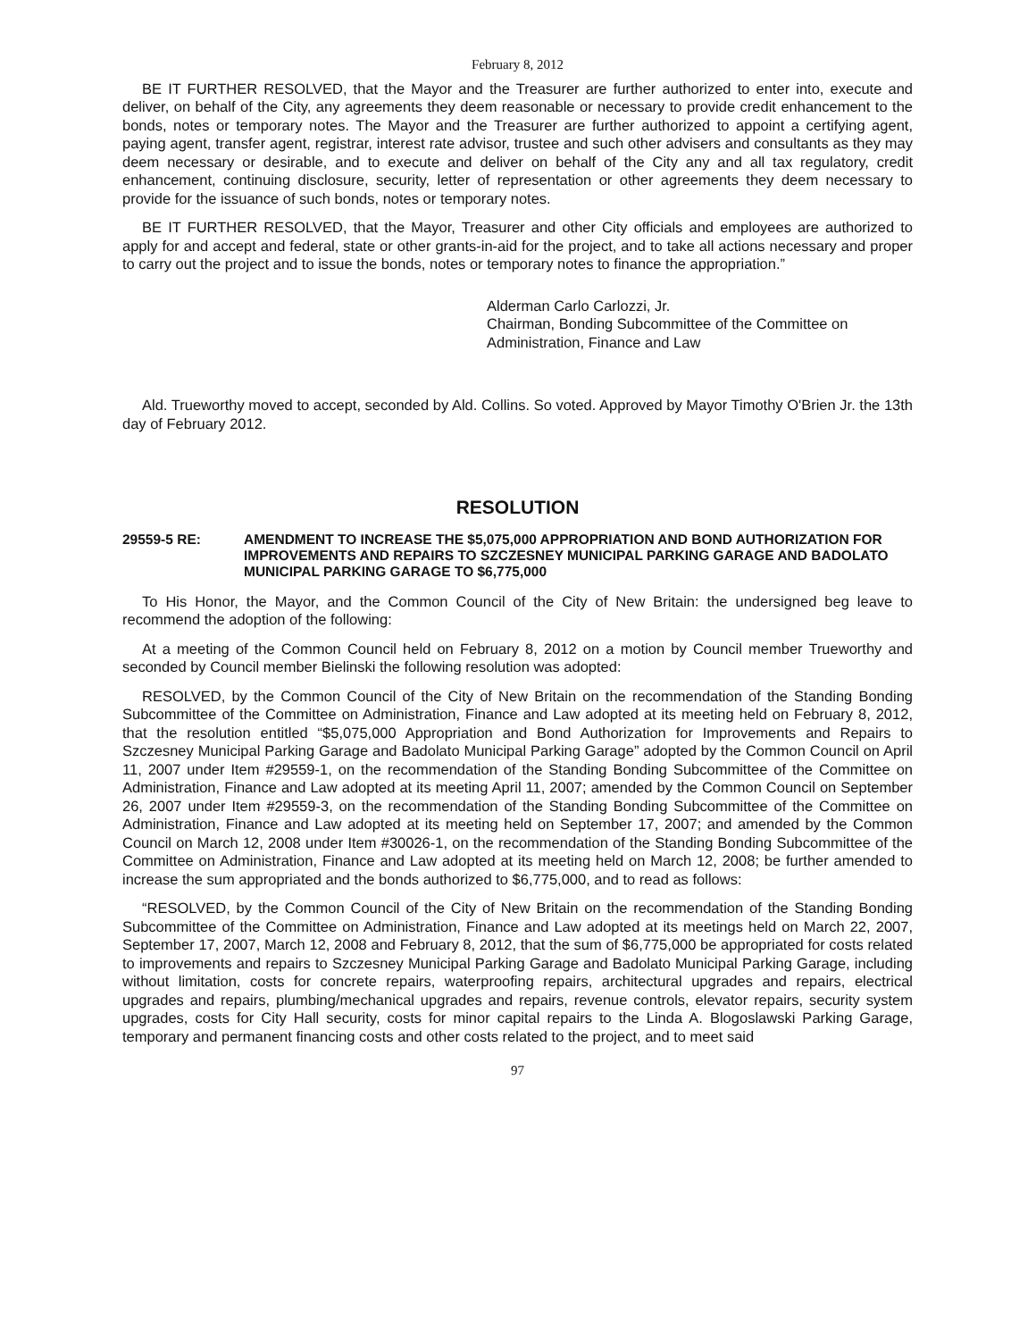February 8, 2012
BE IT FURTHER RESOLVED, that the Mayor and the Treasurer are further authorized to enter into, execute and deliver, on behalf of the City, any agreements they deem reasonable or necessary to provide credit enhancement to the bonds, notes or temporary notes. The Mayor and the Treasurer are further authorized to appoint a certifying agent, paying agent, transfer agent, registrar, interest rate advisor, trustee and such other advisers and consultants as they may deem necessary or desirable, and to execute and deliver on behalf of the City any and all tax regulatory, credit enhancement, continuing disclosure, security, letter of representation or other agreements they deem necessary to provide for the issuance of such bonds, notes or temporary notes.
BE IT FURTHER RESOLVED, that the Mayor, Treasurer and other City officials and employees are authorized to apply for and accept and federal, state or other grants-in-aid for the project, and to take all actions necessary and proper to carry out the project and to issue the bonds, notes or temporary notes to finance the appropriation.”
Alderman Carlo Carlozzi, Jr.
Chairman, Bonding Subcommittee of the Committee on Administration, Finance and Law
Ald. Trueworthy moved to accept, seconded by Ald. Collins. So voted. Approved by Mayor Timothy O'Brien Jr. the 13th day of February 2012.
RESOLUTION
29559-5 RE: AMENDMENT TO INCREASE THE $5,075,000 APPROPRIATION AND BOND AUTHORIZATION FOR IMPROVEMENTS AND REPAIRS TO SZCZESNEY MUNICIPAL PARKING GARAGE AND BADOLATO MUNICIPAL PARKING GARAGE TO $6,775,000
To His Honor, the Mayor, and the Common Council of the City of New Britain: the undersigned beg leave to recommend the adoption of the following:
At a meeting of the Common Council held on February 8, 2012 on a motion by Council member Trueworthy and seconded by Council member Bielinski the following resolution was adopted:
RESOLVED, by the Common Council of the City of New Britain on the recommendation of the Standing Bonding Subcommittee of the Committee on Administration, Finance and Law adopted at its meeting held on February 8, 2012, that the resolution entitled “$5,075,000 Appropriation and Bond Authorization for Improvements and Repairs to Szczesney Municipal Parking Garage and Badolato Municipal Parking Garage” adopted by the Common Council on April 11, 2007 under Item #29559-1, on the recommendation of the Standing Bonding Subcommittee of the Committee on Administration, Finance and Law adopted at its meeting April 11, 2007; amended by the Common Council on September 26, 2007 under Item #29559-3, on the recommendation of the Standing Bonding Subcommittee of the Committee on Administration, Finance and Law adopted at its meeting held on September 17, 2007; and amended by the Common Council on March 12, 2008 under Item #30026-1, on the recommendation of the Standing Bonding Subcommittee of the Committee on Administration, Finance and Law adopted at its meeting held on March 12, 2008; be further amended to increase the sum appropriated and the bonds authorized to $6,775,000, and to read as follows:
“RESOLVED, by the Common Council of the City of New Britain on the recommendation of the Standing Bonding Subcommittee of the Committee on Administration, Finance and Law adopted at its meetings held on March 22, 2007, September 17, 2007, March 12, 2008 and February 8, 2012, that the sum of $6,775,000 be appropriated for costs related to improvements and repairs to Szczesney Municipal Parking Garage and Badolato Municipal Parking Garage, including without limitation, costs for concrete repairs, waterproofing repairs, architectural upgrades and repairs, electrical upgrades and repairs, plumbing/mechanical upgrades and repairs, revenue controls, elevator repairs, security system upgrades, costs for City Hall security, costs for minor capital repairs to the Linda A. Blogoslawski Parking Garage, temporary and permanent financing costs and other costs related to the project, and to meet said
97